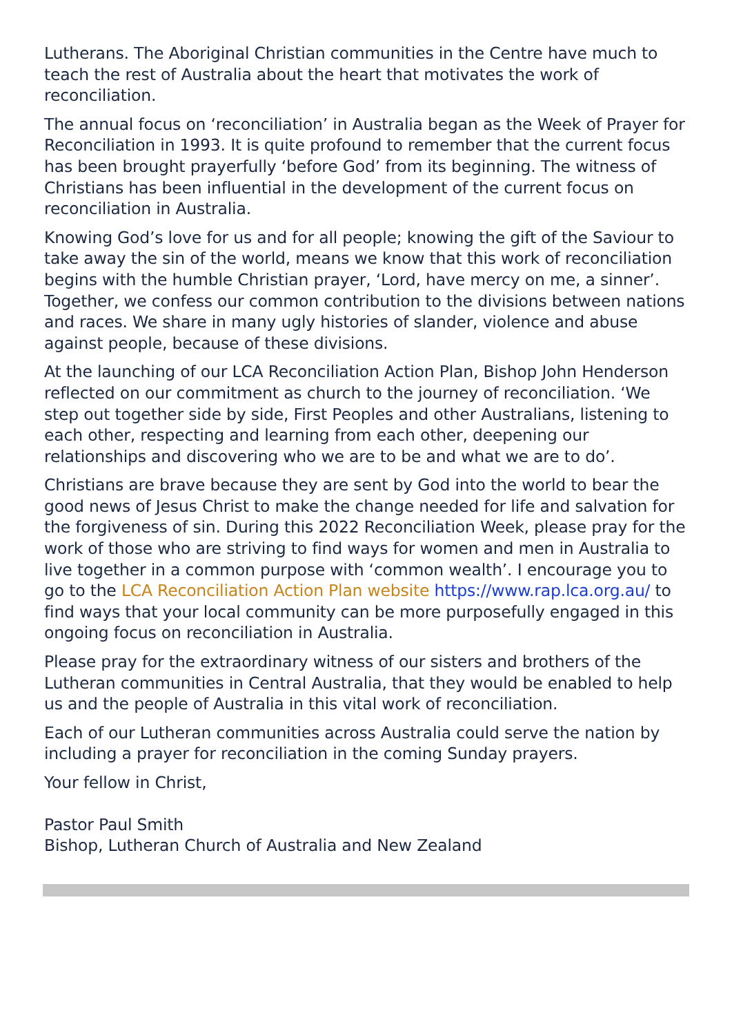Lutherans. The Aboriginal Christian communities in the Centre have much to teach the rest of Australia about the heart that motivates the work of reconciliation.
The annual focus on ‘reconciliation’ in Australia began as the Week of Prayer for Reconciliation in 1993. It is quite profound to remember that the current focus has been brought prayerfully ‘before God’ from its beginning. The witness of Christians has been influential in the development of the current focus on reconciliation in Australia.
Knowing God’s love for us and for all people; knowing the gift of the Saviour to take away the sin of the world, means we know that this work of reconciliation begins with the humble Christian prayer, ‘Lord, have mercy on me, a sinner’. Together, we confess our common contribution to the divisions between nations and races. We share in many ugly histories of slander, violence and abuse against people, because of these divisions.
At the launching of our LCA Reconciliation Action Plan, Bishop John Henderson reflected on our commitment as church to the journey of reconciliation. ‘We step out together side by side, First Peoples and other Australians, listening to each other, respecting and learning from each other, deepening our relationships and discovering who we are to be and what we are to do’.
Christians are brave because they are sent by God into the world to bear the good news of Jesus Christ to make the change needed for life and salvation for the forgiveness of sin. During this 2022 Reconciliation Week, please pray for the work of those who are striving to find ways for women and men in Australia to live together in a common purpose with ‘common wealth’. I encourage you to go to the LCA Reconciliation Action Plan website https://www.rap.lca.org.au/ to find ways that your local community can be more purposefully engaged in this ongoing focus on reconciliation in Australia.
Please pray for the extraordinary witness of our sisters and brothers of the Lutheran communities in Central Australia, that they would be enabled to help us and the people of Australia in this vital work of reconciliation.
Each of our Lutheran communities across Australia could serve the nation by including a prayer for reconciliation in the coming Sunday prayers.
Your fellow in Christ,
Pastor Paul Smith
Bishop, Lutheran Church of Australia and New Zealand